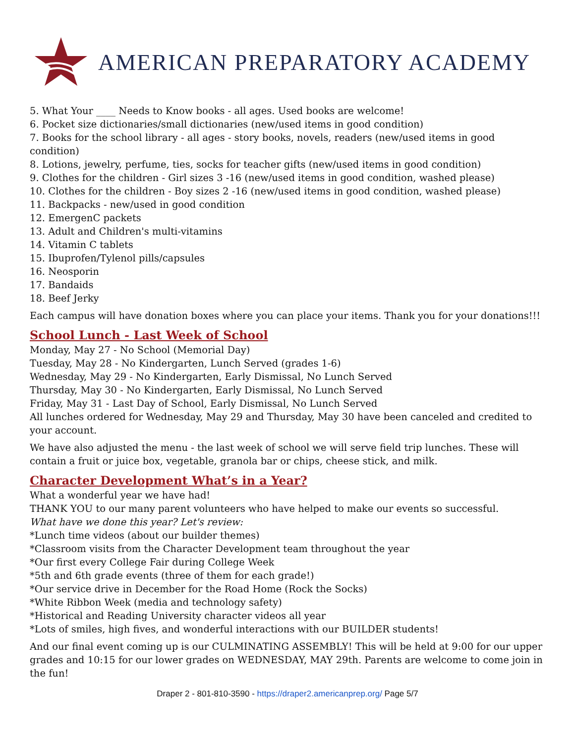AMERICAN PREPARATORY ACADEMY
5. What Your ____ Needs to Know books - all ages. Used books are welcome!
6. Pocket size dictionaries/small dictionaries (new/used items in good condition)
7. Books for the school library - all ages - story books, novels, readers (new/used items in good condition)
8. Lotions, jewelry, perfume, ties, socks for teacher gifts (new/used items in good condition)
9. Clothes for the children - Girl sizes 3 -16 (new/used items in good condition, washed please)
10. Clothes for the children - Boy sizes 2 -16 (new/used items in good condition, washed please)
11. Backpacks - new/used in good condition
12. EmergenC packets
13. Adult and Children's multi-vitamins
14. Vitamin C tablets
15. Ibuprofen/Tylenol pills/capsules
16. Neosporin
17. Bandaids
18. Beef Jerky
Each campus will have donation boxes where you can place your items. Thank you for your donations!!!
School Lunch - Last Week of School
Monday, May 27 - No School (Memorial Day)
Tuesday, May 28 - No Kindergarten, Lunch Served (grades 1-6)
Wednesday, May 29 - No Kindergarten, Early Dismissal, No Lunch Served
Thursday, May 30 - No Kindergarten, Early Dismissal, No Lunch Served
Friday, May 31 - Last Day of School, Early Dismissal, No Lunch Served
All lunches ordered for Wednesday, May 29 and Thursday, May 30 have been canceled and credited to your account.
We have also adjusted the menu - the last week of school we will serve field trip lunches. These will contain a fruit or juice box, vegetable, granola bar or chips, cheese stick, and milk.
Character Development What’s in a Year?
What a wonderful year we have had!
THANK YOU to our many parent volunteers who have helped to make our events so successful.
What have we done this year? Let's review:
*Lunch time videos (about our builder themes)
*Classroom visits from the Character Development team throughout the year
*Our first every College Fair during College Week
*5th and 6th grade events (three of them for each grade!)
*Our service drive in December for the Road Home (Rock the Socks)
*White Ribbon Week (media and technology safety)
*Historical and Reading University character videos all year
*Lots of smiles, high fives, and wonderful interactions with our BUILDER students!
And our final event coming up is our CULMINATING ASSEMBLY! This will be held at 9:00 for our upper grades and 10:15 for our lower grades on WEDNESDAY, MAY 29th. Parents are welcome to come join in the fun!
Draper 2 - 801-810-3590 - https://draper2.americanprep.org/ Page 5/7